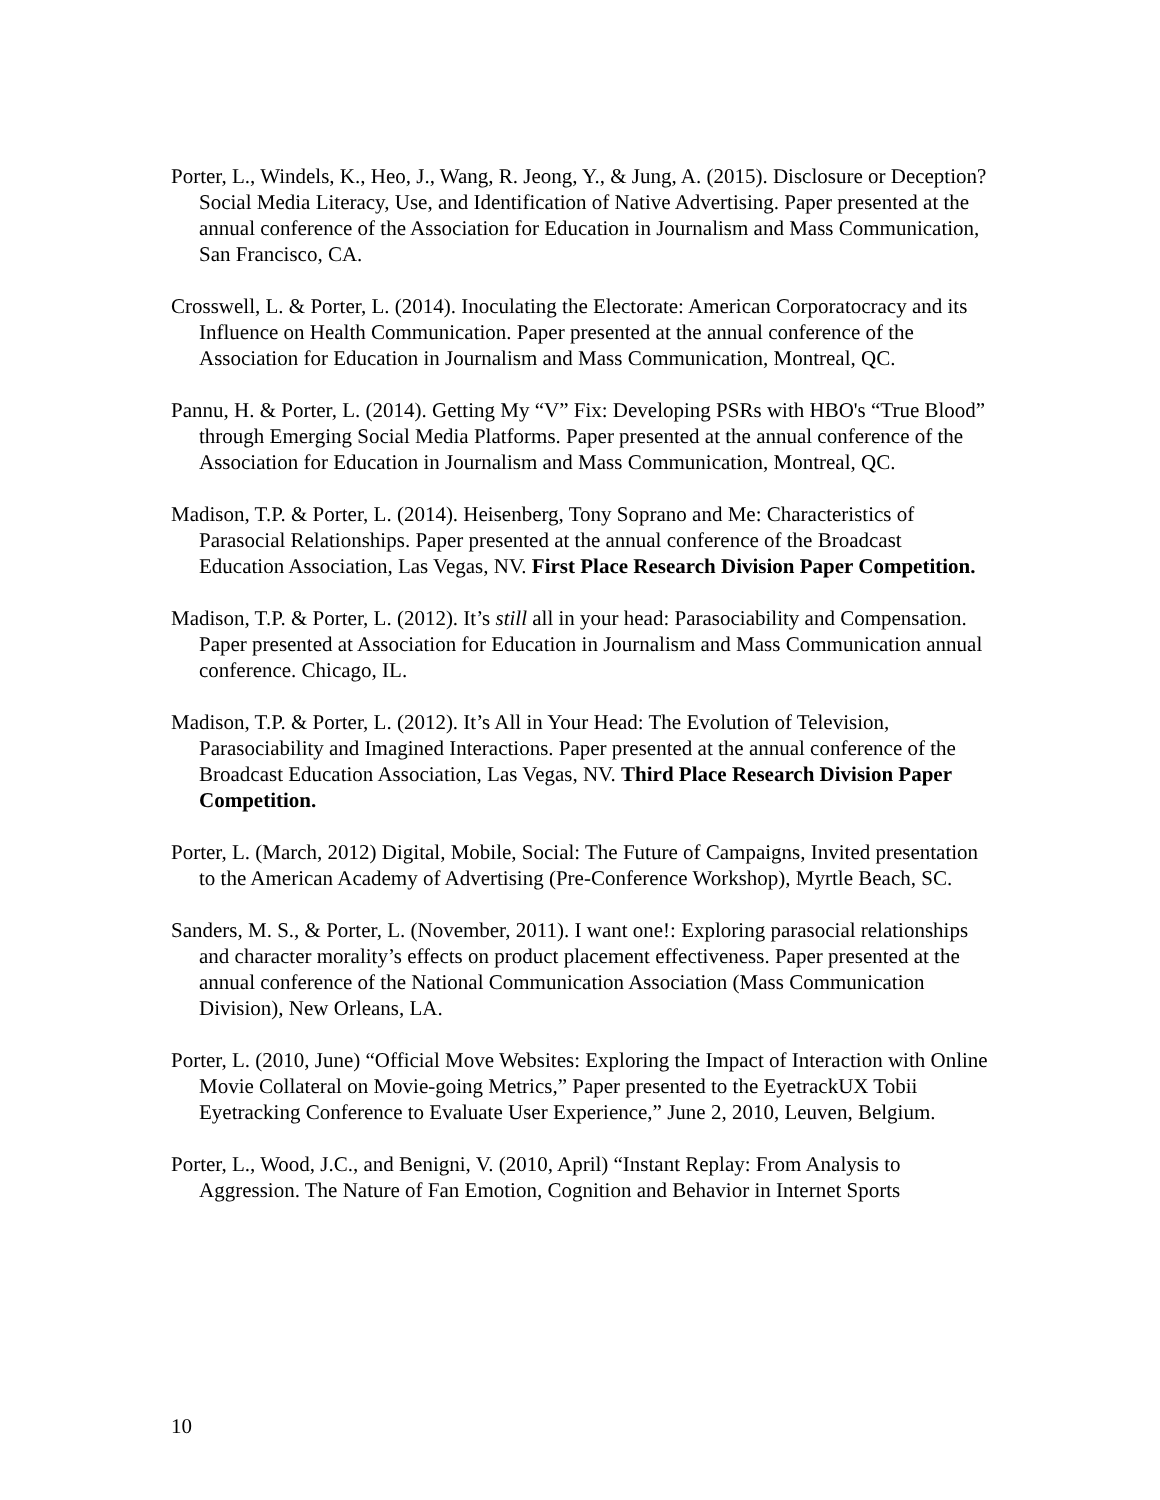Porter, L., Windels, K., Heo, J., Wang, R. Jeong, Y., & Jung, A. (2015). Disclosure or Deception? Social Media Literacy, Use, and Identification of Native Advertising. Paper presented at the annual conference of the Association for Education in Journalism and Mass Communication, San Francisco, CA.
Crosswell, L. & Porter, L. (2014). Inoculating the Electorate: American Corporatocracy and its Influence on Health Communication. Paper presented at the annual conference of the Association for Education in Journalism and Mass Communication, Montreal, QC.
Pannu, H. & Porter, L. (2014). Getting My “V” Fix: Developing PSRs with HBO's “True Blood” through Emerging Social Media Platforms. Paper presented at the annual conference of the Association for Education in Journalism and Mass Communication, Montreal, QC.
Madison, T.P. & Porter, L. (2014). Heisenberg, Tony Soprano and Me: Characteristics of Parasocial Relationships. Paper presented at the annual conference of the Broadcast Education Association, Las Vegas, NV. First Place Research Division Paper Competition.
Madison, T.P. & Porter, L. (2012). It’s still all in your head: Parasociability and Compensation. Paper presented at Association for Education in Journalism and Mass Communication annual conference. Chicago, IL.
Madison, T.P. & Porter, L. (2012). It’s All in Your Head: The Evolution of Television, Parasociability and Imagined Interactions. Paper presented at the annual conference of the Broadcast Education Association, Las Vegas, NV. Third Place Research Division Paper Competition.
Porter, L. (March, 2012) Digital, Mobile, Social: The Future of Campaigns, Invited presentation to the American Academy of Advertising (Pre-Conference Workshop), Myrtle Beach, SC.
Sanders, M. S., & Porter, L. (November, 2011). I want one!: Exploring parasocial relationships and character morality’s effects on product placement effectiveness. Paper presented at the annual conference of the National Communication Association (Mass Communication Division), New Orleans, LA.
Porter, L. (2010, June) “Official Move Websites: Exploring the Impact of Interaction with Online Movie Collateral on Movie-going Metrics,” Paper presented to the EyetrackUX Tobii Eyetracking Conference to Evaluate User Experience,” June 2, 2010, Leuven, Belgium.
Porter, L., Wood, J.C., and Benigni, V. (2010, April) “Instant Replay: From Analysis to Aggression. The Nature of Fan Emotion, Cognition and Behavior in Internet Sports
10